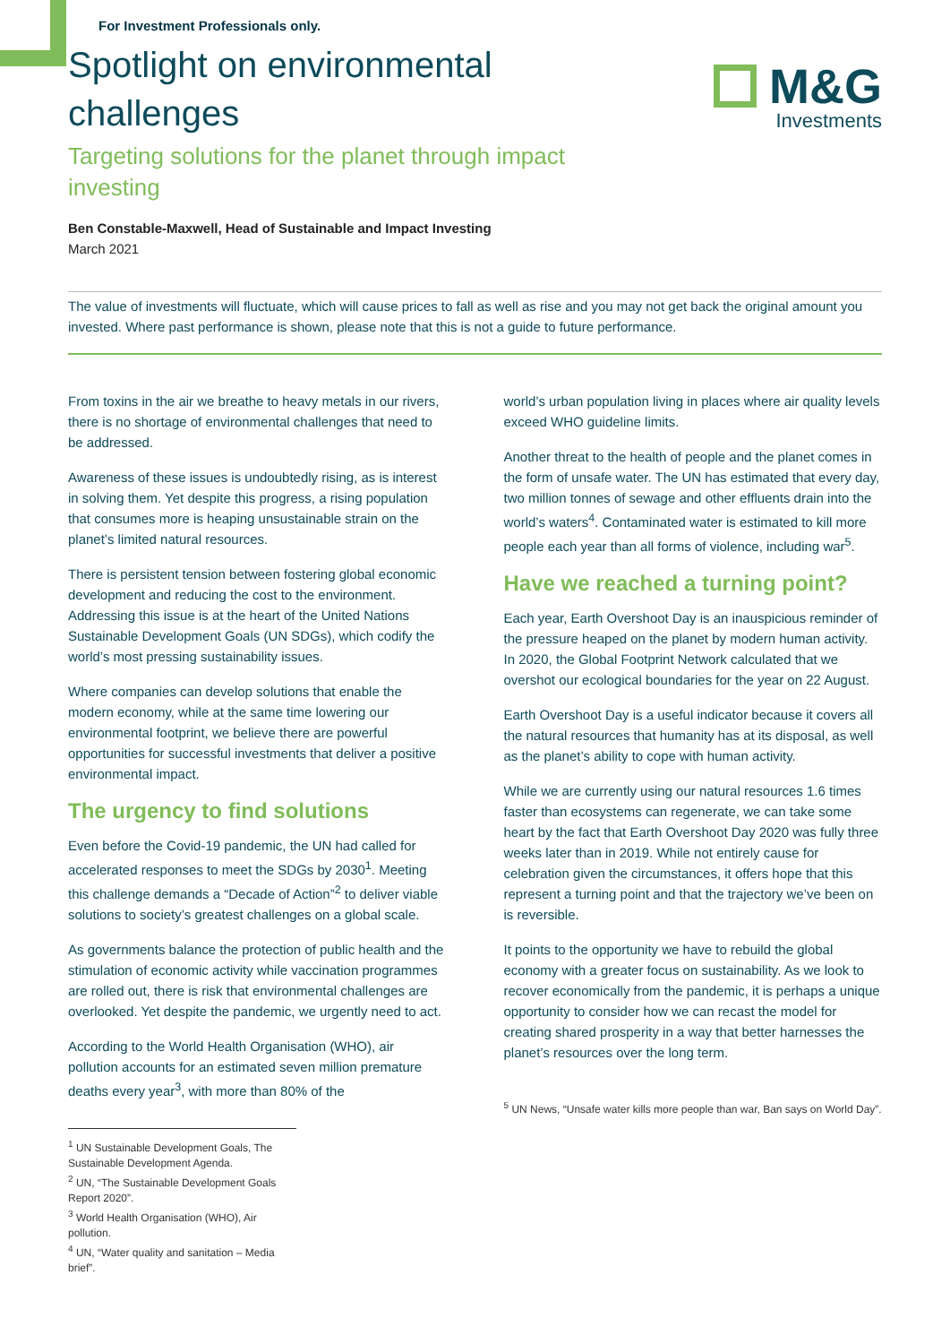M&G
Investments
For Investment Professionals only.
Spotlight on environmental challenges
Targeting solutions for the planet through impact investing
Ben Constable-Maxwell, Head of Sustainable and Impact Investing
March 2021
The value of investments will fluctuate, which will cause prices to fall as well as rise and you may not get back the original amount you invested. Where past performance is shown, please note that this is not a guide to future performance.
From toxins in the air we breathe to heavy metals in our rivers, there is no shortage of environmental challenges that need to be addressed.
Awareness of these issues is undoubtedly rising, as is interest in solving them. Yet despite this progress, a rising population that consumes more is heaping unsustainable strain on the planet’s limited natural resources.
There is persistent tension between fostering global economic development and reducing the cost to the environment. Addressing this issue is at the heart of the United Nations Sustainable Development Goals (UN SDGs), which codify the world’s most pressing sustainability issues.
Where companies can develop solutions that enable the modern economy, while at the same time lowering our environmental footprint, we believe there are powerful opportunities for successful investments that deliver a positive environmental impact.
The urgency to find solutions
Even before the Covid-19 pandemic, the UN had called for accelerated responses to meet the SDGs by 2030<sup>1</sup>. Meeting this challenge demands a “Decade of Action”<sup>2</sup> to deliver viable solutions to society’s greatest challenges on a global scale.
As governments balance the protection of public health and the stimulation of economic activity while vaccination programmes are rolled out, there is risk that environmental challenges are overlooked. Yet despite the pandemic, we urgently need to act.
According to the World Health Organisation (WHO), air pollution accounts for an estimated seven million premature deaths every year<sup>3</sup>, with more than 80% of the
<sup>1</sup> UN Sustainable Development Goals, The Sustainable Development Agenda.
<sup>2</sup> UN, “The Sustainable Development Goals Report 2020”.
<sup>3</sup> World Health Organisation (WHO), Air pollution.
<sup>4</sup> UN, “Water quality and sanitation – Media brief”.
world’s urban population living in places where air quality levels exceed WHO guideline limits.
Another threat to the health of people and the planet comes in the form of unsafe water. The UN has estimated that every day, two million tonnes of sewage and other effluents drain into the world’s waters<sup>4</sup>. Contaminated water is estimated to kill more people each year than all forms of violence, including war<sup>5</sup>.
Have we reached a turning point?
Each year, Earth Overshoot Day is an inauspicious reminder of the pressure heaped on the planet by modern human activity. In 2020, the Global Footprint Network calculated that we overshot our ecological boundaries for the year on 22 August.
Earth Overshoot Day is a useful indicator because it covers all the natural resources that humanity has at its disposal, as well as the planet’s ability to cope with human activity.
While we are currently using our natural resources 1.6 times faster than ecosystems can regenerate, we can take some heart by the fact that Earth Overshoot Day 2020 was fully three weeks later than in 2019. While not entirely cause for celebration given the circumstances, it offers hope that this represent a turning point and that the trajectory we’ve been on is reversible.
It points to the opportunity we have to rebuild the global economy with a greater focus on sustainability. As we look to recover economically from the pandemic, it is perhaps a unique opportunity to consider how we can recast the model for creating shared prosperity in a way that better harnesses the planet’s resources over the long term.
<sup>5</sup> UN News, “Unsafe water kills more people than war, Ban says on World Day”.